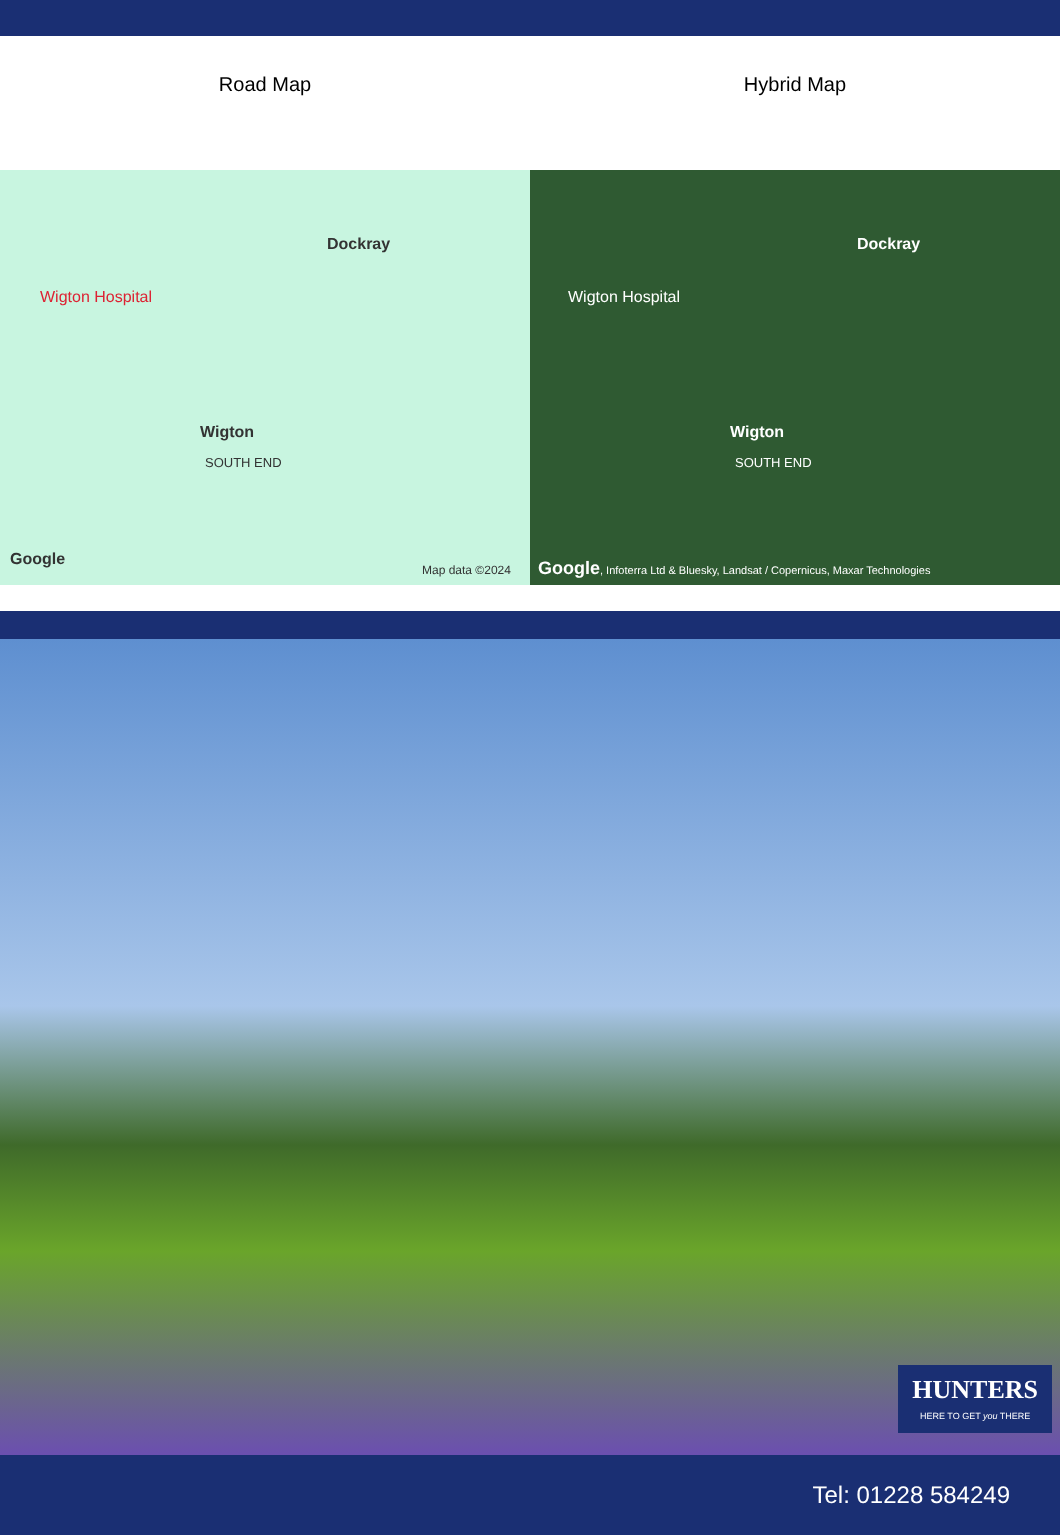Road Map Hybrid Map
Dockray
Wigton Hospital
Wigton
SOUTH END
Google
Map data ©2024
Dockray
Wigton Hospital
Wigton
SOUTH END
Google, Infoterra Ltd & Bluesky, Landsat / Copernicus, Maxar Technologies
HUNTERS
HERE TO GET you THERE
Tel: 01228 584249